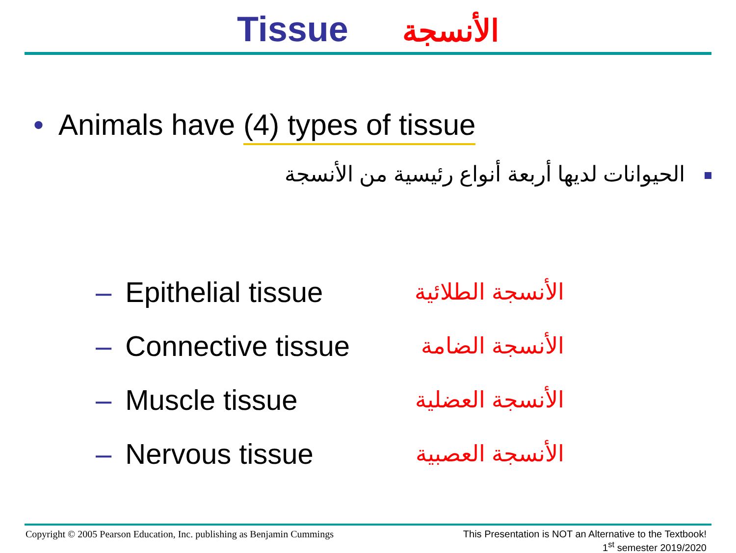Tissue الأنسجة
• Animals have (4) types of tissue
الحيوانات لديها أربعة أنواع رئيسية من الأنسجة
– Epithelial tissue
الأنسجة الطلائية
– Connective tissue
الأنسجة الضامة
– Muscle tissue
الأنسجة العضلية
– Nervous tissue
الأنسجة العصبية
Copyright © 2005 Pearson Education, Inc. publishing as Benjamin Cummings
This Presentation is NOT an Alternative to the Textbook!
1<sup>st</sup> semester 2019/2020